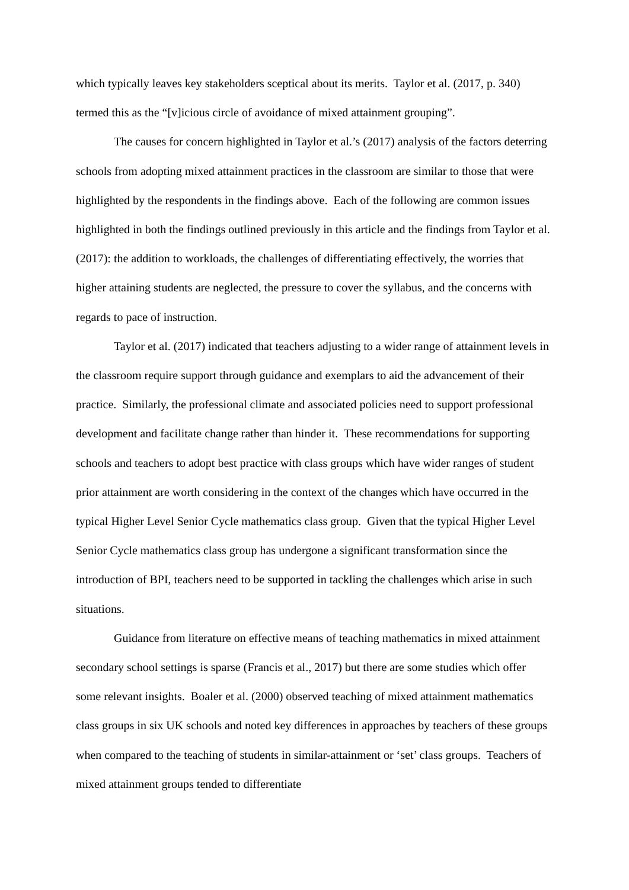which typically leaves key stakeholders sceptical about its merits. Taylor et al. (2017, p. 340) termed this as the “[v]icious circle of avoidance of mixed attainment grouping”.
The causes for concern highlighted in Taylor et al.’s (2017) analysis of the factors deterring schools from adopting mixed attainment practices in the classroom are similar to those that were highlighted by the respondents in the findings above. Each of the following are common issues highlighted in both the findings outlined previously in this article and the findings from Taylor et al. (2017): the addition to workloads, the challenges of differentiating effectively, the worries that higher attaining students are neglected, the pressure to cover the syllabus, and the concerns with regards to pace of instruction.
Taylor et al. (2017) indicated that teachers adjusting to a wider range of attainment levels in the classroom require support through guidance and exemplars to aid the advancement of their practice. Similarly, the professional climate and associated policies need to support professional development and facilitate change rather than hinder it. These recommendations for supporting schools and teachers to adopt best practice with class groups which have wider ranges of student prior attainment are worth considering in the context of the changes which have occurred in the typical Higher Level Senior Cycle mathematics class group. Given that the typical Higher Level Senior Cycle mathematics class group has undergone a significant transformation since the introduction of BPI, teachers need to be supported in tackling the challenges which arise in such situations.
Guidance from literature on effective means of teaching mathematics in mixed attainment secondary school settings is sparse (Francis et al., 2017) but there are some studies which offer some relevant insights. Boaler et al. (2000) observed teaching of mixed attainment mathematics class groups in six UK schools and noted key differences in approaches by teachers of these groups when compared to the teaching of students in similar-attainment or ‘set’ class groups. Teachers of mixed attainment groups tended to differentiate